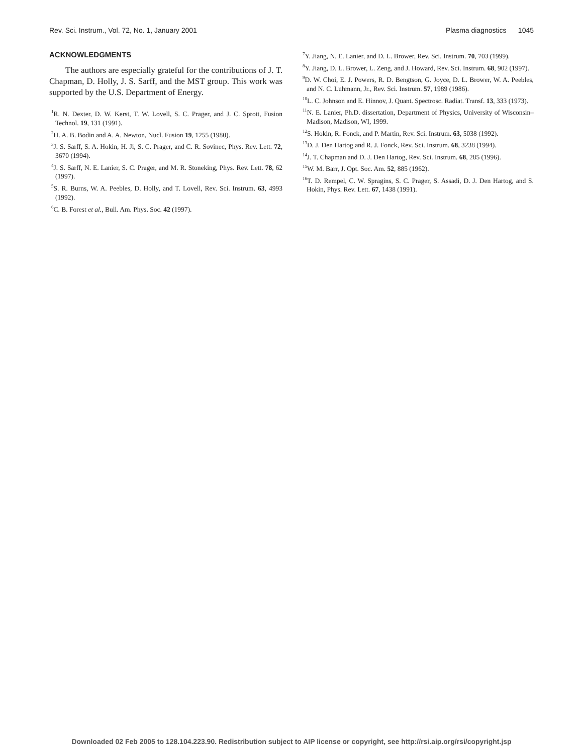Rev. Sci. Instrum., Vol. 72, No. 1, January 2001 Plasma diagnostics 1045
ACKNOWLEDGMENTS
The authors are especially grateful for the contributions of J. T. Chapman, D. Holly, J. S. Sarff, and the MST group. This work was supported by the U.S. Department of Energy.
<sup>1</sup> R. N. Dexter, D. W. Kerst, T. W. Lovell, S. C. Prager, and J. C. Sprott, Fusion Technol. 19, 131 (1991).
<sup>2</sup>H. A. B. Bodin and A. A. Newton, Nucl. Fusion 19, 1255 (1980).
<sup>3</sup> J. S. Sarff, S. A. Hokin, H. Ji, S. C. Prager, and C. R. Sovinec, Phys. Rev. Lett. 72, 3670 (1994).
<sup>4</sup> J. S. Sarff, N. E. Lanier, S. C. Prager, and M. R. Stoneking, Phys. Rev. Lett. 78, 62 (1997).
<sup>5</sup> S. R. Burns, W. A. Peebles, D. Holly, and T. Lovell, Rev. Sci. Instrum. 63, 4993 (1992).
<sup>6</sup>C. B. Forest et al., Bull. Am. Phys. Soc. 42 (1997).
<sup>7</sup> Y. Jiang, N. E. Lanier, and D. L. Brower, Rev. Sci. Instrum. 70, 703 (1999).
<sup>8</sup> Y. Jiang, D. L. Brower, L. Zeng, and J. Howard, Rev. Sci. Instrum. 68, 902 (1997).
<sup>9</sup> D. W. Choi, E. J. Powers, R. D. Bengtson, G. Joyce, D. L. Brower, W. A. Peebles, and N. C. Luhmann, Jr., Rev. Sci. Instrum. 57, 1989 (1986).
<sup>10</sup> L. C. Johnson and E. Hinnov, J. Quant. Spectrosc. Radiat. Transf. 13, 333 (1973).
<sup>11</sup>N. E. Lanier, Ph.D. dissertation, Department of Physics, University of Wisconsin–Madison, Madison, WI, 1999.
<sup>12</sup> S. Hokin, R. Fonck, and P. Martin, Rev. Sci. Instrum. 63, 5038 (1992).
<sup>13</sup> D. J. Den Hartog and R. J. Fonck, Rev. Sci. Instrum. 68, 3238 (1994).
<sup>14</sup> J. T. Chapman and D. J. Den Hartog, Rev. Sci. Instrum. 68, 285 (1996).
<sup>15</sup> W. M. Barr, J. Opt. Soc. Am. 52, 885 (1962).
<sup>16</sup> T. D. Rempel, C. W. Spragins, S. C. Prager, S. Assadi, D. J. Den Hartog, and S. Hokin, Phys. Rev. Lett. 67, 1438 (1991).
Downloaded 02 Feb 2005 to 128.104.223.90. Redistribution subject to AIP license or copyright, see http://rsi.aip.org/rsi/copyright.jsp